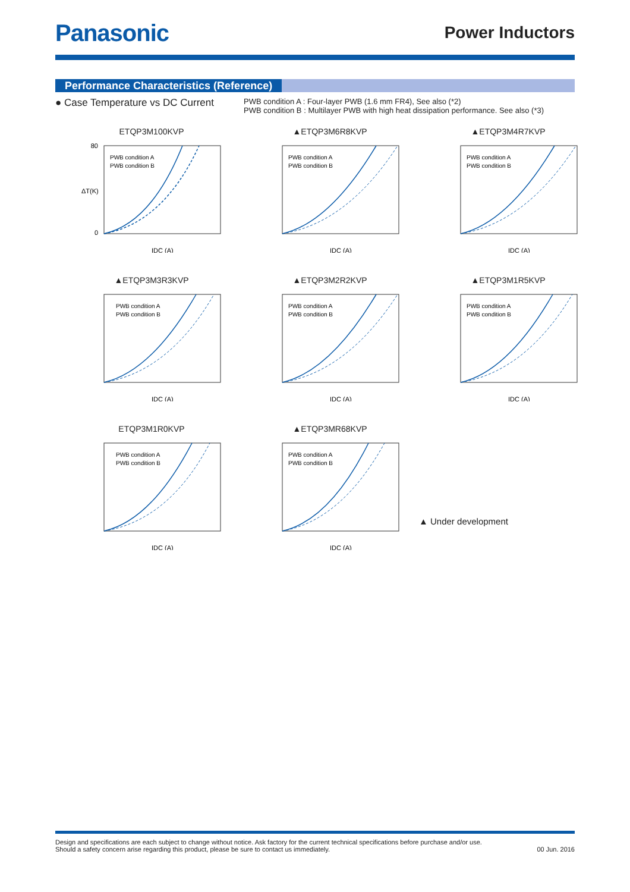Panasonic
Power Inductors
Performance Characteristics (Reference)
● Case Temperature vs DC Current
PWB condition A : Four-layer PWB (1.6 mm FR4), See also (*2)
PWB condition B : Multilayer PWB with high heat dissipation performance. See also (*3)
ETQP3M100KVP
80
0
ΔT(K)
IDC (A)
PWB condition A
PWB condition B
▲ETQP3M6R8KVP
IDC (A)
PWB condition A
PWB condition B
▲ETQP3M4R7KVP
IDC (A)
PWB condition A
PWB condition B
▲ETQP3M3R3KVP
IDC (A)
PWB condition A
PWB condition B
▲ETQP3M2R2KVP
IDC (A)
PWB condition A
PWB condition B
▲ETQP3M1R5KVP
IDC (A)
PWB condition A
PWB condition B
ETQP3M1R0KVP
IDC (A)
PWB condition A
PWB condition B
▲ETQP3MR68KVP
IDC (A)
PWB condition A
PWB condition B
▲ Under development
Design and specifications are each subject to change without notice. Ask factory for the current technical specifications before purchase and/or use.
Should a safety concern arise regarding this product, please be sure to contact us immediately. 00 Jun. 2016